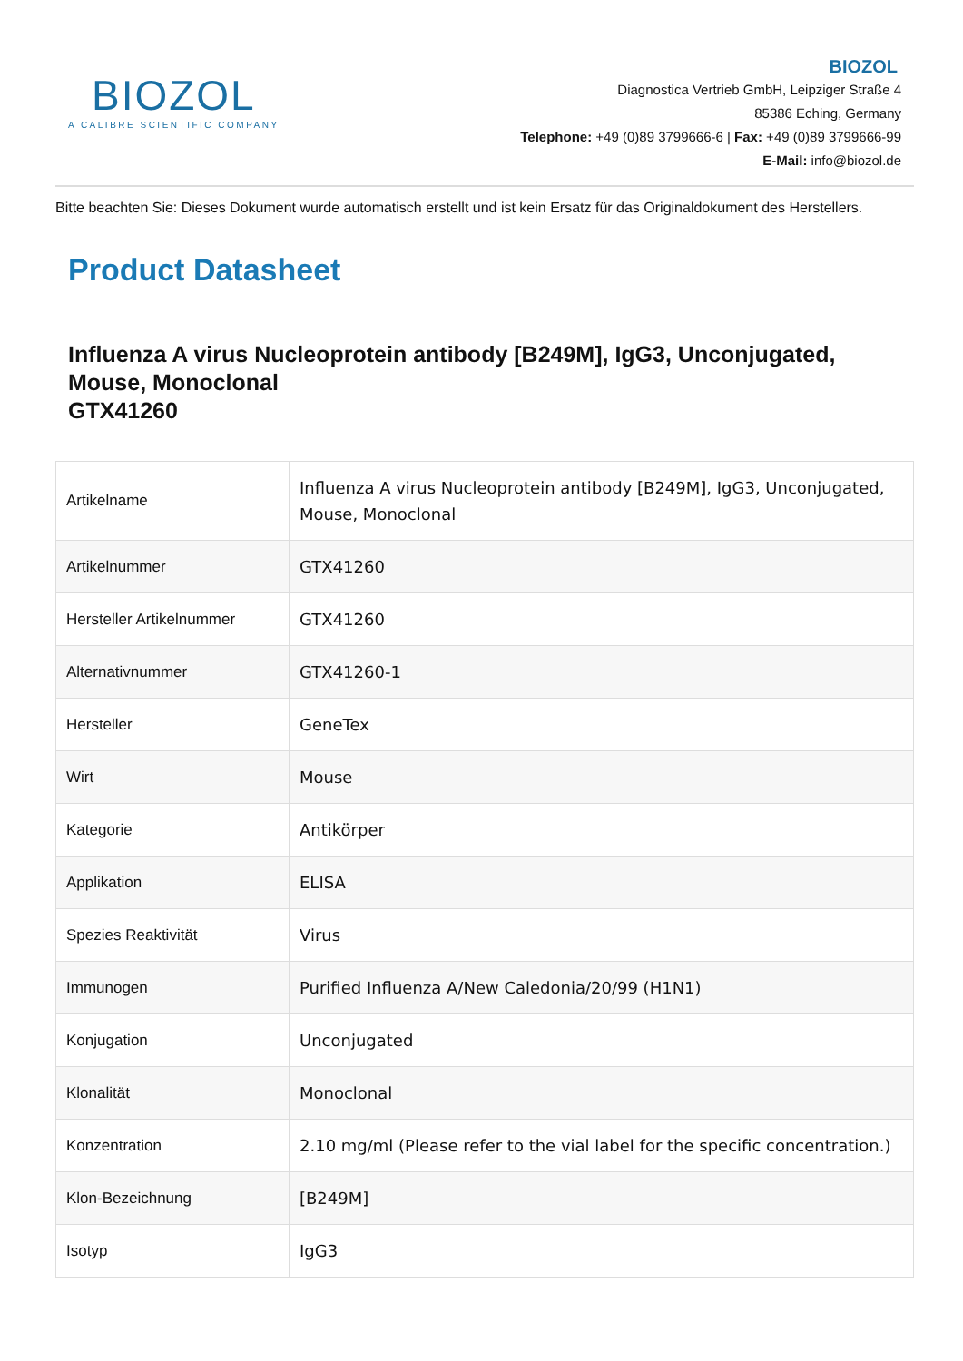BIOZOL
A CALIBRE SCIENTIFIC COMPANY
BIOZOL
Diagnostica Vertrieb GmbH, Leipziger Straße 4
85386 Eching, Germany
Telephone: +49 (0)89 3799666-6 | Fax: +49 (0)89 3799666-99
E-Mail: info@biozol.de
Bitte beachten Sie: Dieses Dokument wurde automatisch erstellt und ist kein Ersatz für das Originaldokument des Herstellers.
Product Datasheet
Influenza A virus Nucleoprotein antibody [B249M], IgG3, Unconjugated, Mouse, Monoclonal
GTX41260
| Artikelname | Influenza A virus Nucleoprotein antibody [B249M], IgG3, Unconjugated, Mouse, Monoclonal |
| Artikelnummer | GTX41260 |
| Hersteller Artikelnummer | GTX41260 |
| Alternativnummer | GTX41260-1 |
| Hersteller | GeneTex |
| Wirt | Mouse |
| Kategorie | Antikörper |
| Applikation | ELISA |
| Spezies Reaktivität | Virus |
| Immunogen | Purified Influenza A/New Caledonia/20/99 (H1N1) |
| Konjugation | Unconjugated |
| Klonalität | Monoclonal |
| Konzentration | 2.10 mg/ml (Please refer to the vial label for the specific concentration.) |
| Klon-Bezeichnung | [B249M] |
| Isotyp | IgG3 |